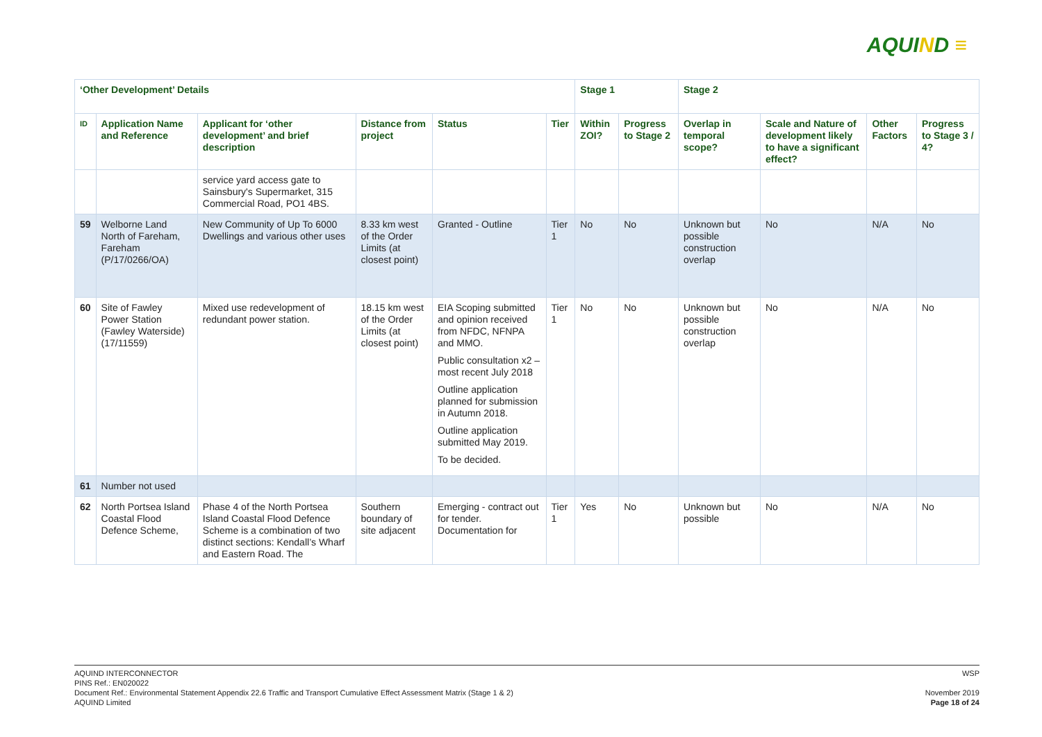AQUIND ≡
| ‘Other Development’ Details | | | | | | Stage 1 | | Stage 2 | | | |
| --- | --- | --- | --- | --- | --- | --- | --- | --- | --- | --- | --- |
| ID | Application Name and Reference | Applicant for ‘other development’ and brief description | Distance from project | Status | Tier | Within ZOI? | Progress to Stage 2 | Overlap in temporal scope? | Scale and Nature of development likely to have a significant effect? | Other Factors | Progress to Stage 3 / 4? |
| | | service yard access gate to Sainsbury's Supermarket, 315 Commercial Road, PO1 4BS. | | | | | | | | | |
| 59 | Welborne Land North of Fareham, Fareham (P/17/0266/OA) | New Community of Up To 6000 Dwellings and various other uses | 8.33 km west of the Order Limits (at closest point) | Granted - Outline | Tier 1 | No | No | Unknown but possible construction overlap | No | N/A | No |
| 60 | Site of Fawley Power Station (Fawley Waterside) (17/11559) | Mixed use redevelopment of redundant power station. | 18.15 km west of the Order Limits (at closest point) | EIA Scoping submitted and opinion received from NFDC, NFNPA and MMO. Public consultation x2 – most recent July 2018 Outline application planned for submission in Autumn 2018. Outline application submitted May 2019. To be decided. | Tier 1 | No | No | Unknown but possible construction overlap | No | N/A | No |
| 61 | Number not used | | | | | | | | | | |
| 62 | North Portsea Island Coastal Flood Defence Scheme, | Phase 4 of the North Portsea Island Coastal Flood Defence Scheme is a combination of two distinct sections: Kendall’s Wharf and Eastern Road. The | Southern boundary of site adjacent | Emerging - contract out for tender. Documentation for | Tier 1 | Yes | No | Unknown but possible | No | N/A | No |
WSP
November 2019
Page 18 of 24
AQUIND INTERCONNECTOR
PINS Ref.: EN020022
Document Ref.: Environmental Statement Appendix 22.6 Traffic and Transport Cumulative Effect Assessment Matrix (Stage 1 & 2)
AQUIND Limited